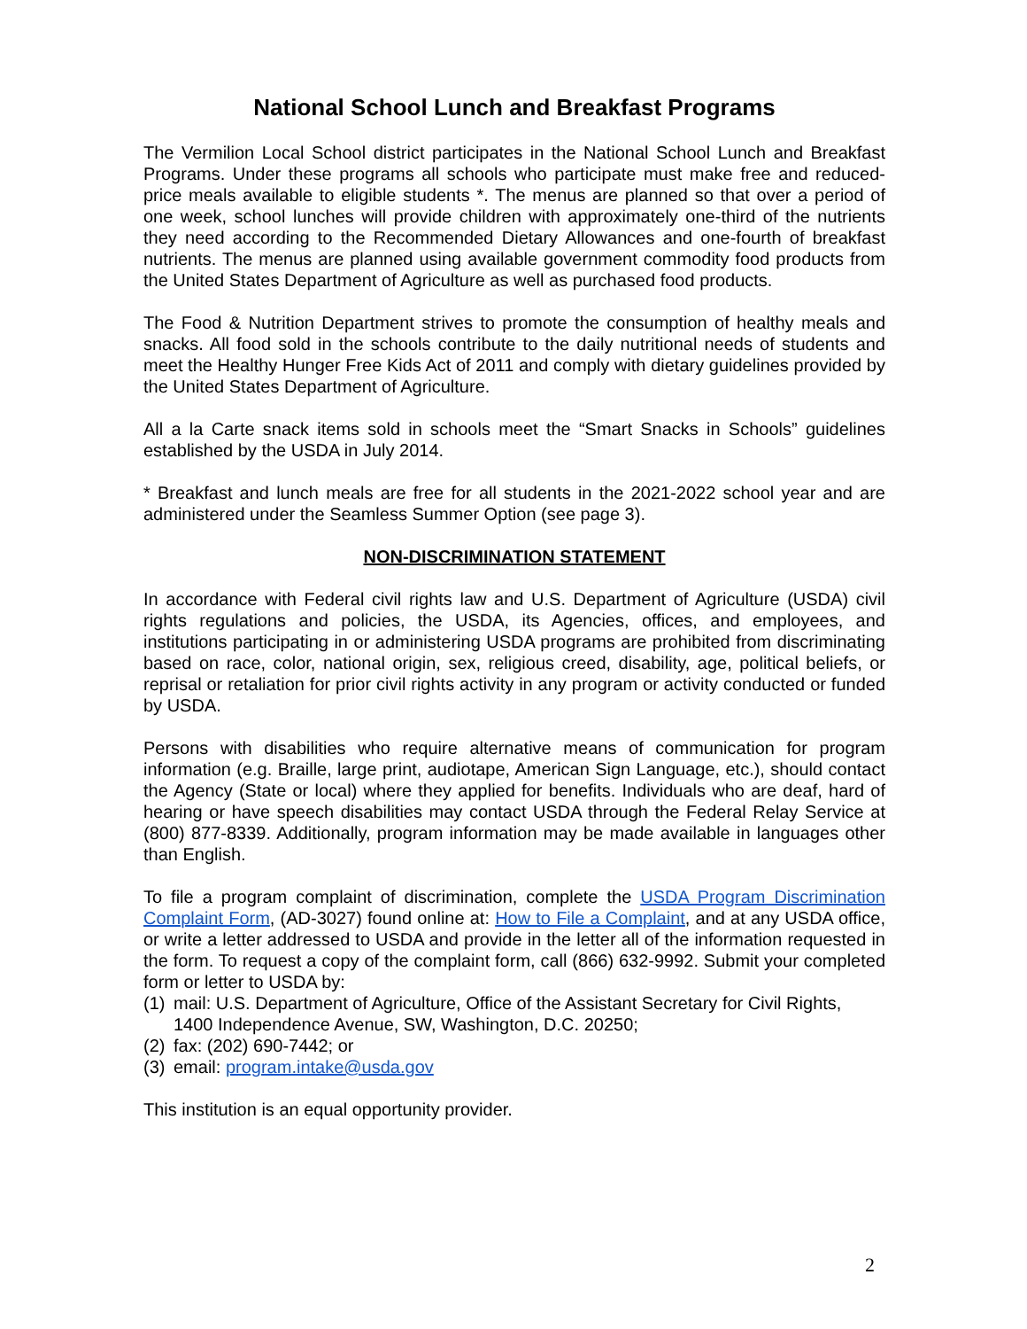National School Lunch and Breakfast Programs
The Vermilion Local School district participates in the National School Lunch and Breakfast Programs. Under these programs all schools who participate must make free and reduced-price meals available to eligible students *. The menus are planned so that over a period of one week, school lunches will provide children with approximately one-third of the nutrients they need according to the Recommended Dietary Allowances and one-fourth of breakfast nutrients. The menus are planned using available government commodity food products from the United States Department of Agriculture as well as purchased food products.
The Food & Nutrition Department strives to promote the consumption of healthy meals and snacks. All food sold in the schools contribute to the daily nutritional needs of students and meet the Healthy Hunger Free Kids Act of 2011 and comply with dietary guidelines provided by the United States Department of Agriculture.
All a la Carte snack items sold in schools meet the “Smart Snacks in Schools” guidelines established by the USDA in July 2014.
* Breakfast and lunch meals are free for all students in the 2021-2022 school year and are administered under the Seamless Summer Option (see page 3).
NON-DISCRIMINATION STATEMENT
In accordance with Federal civil rights law and U.S. Department of Agriculture (USDA) civil rights regulations and policies, the USDA, its Agencies, offices, and employees, and institutions participating in or administering USDA programs are prohibited from discriminating based on race, color, national origin, sex, religious creed, disability, age, political beliefs, or reprisal or retaliation for prior civil rights activity in any program or activity conducted or funded by USDA.
Persons with disabilities who require alternative means of communication for program information (e.g. Braille, large print, audiotape, American Sign Language, etc.), should contact the Agency (State or local) where they applied for benefits. Individuals who are deaf, hard of hearing or have speech disabilities may contact USDA through the Federal Relay Service at (800) 877-8339. Additionally, program information may be made available in languages other than English.
To file a program complaint of discrimination, complete the USDA Program Discrimination Complaint Form, (AD-3027) found online at: How to File a Complaint, and at any USDA office, or write a letter addressed to USDA and provide in the letter all of the information requested in the form. To request a copy of the complaint form, call (866) 632-9992. Submit your completed form or letter to USDA by:
(1) mail: U.S. Department of Agriculture, Office of the Assistant Secretary for Civil Rights, 1400 Independence Avenue, SW, Washington, D.C. 20250;
(2) fax: (202) 690-7442; or
(3) email: program.intake@usda.gov
This institution is an equal opportunity provider.
2